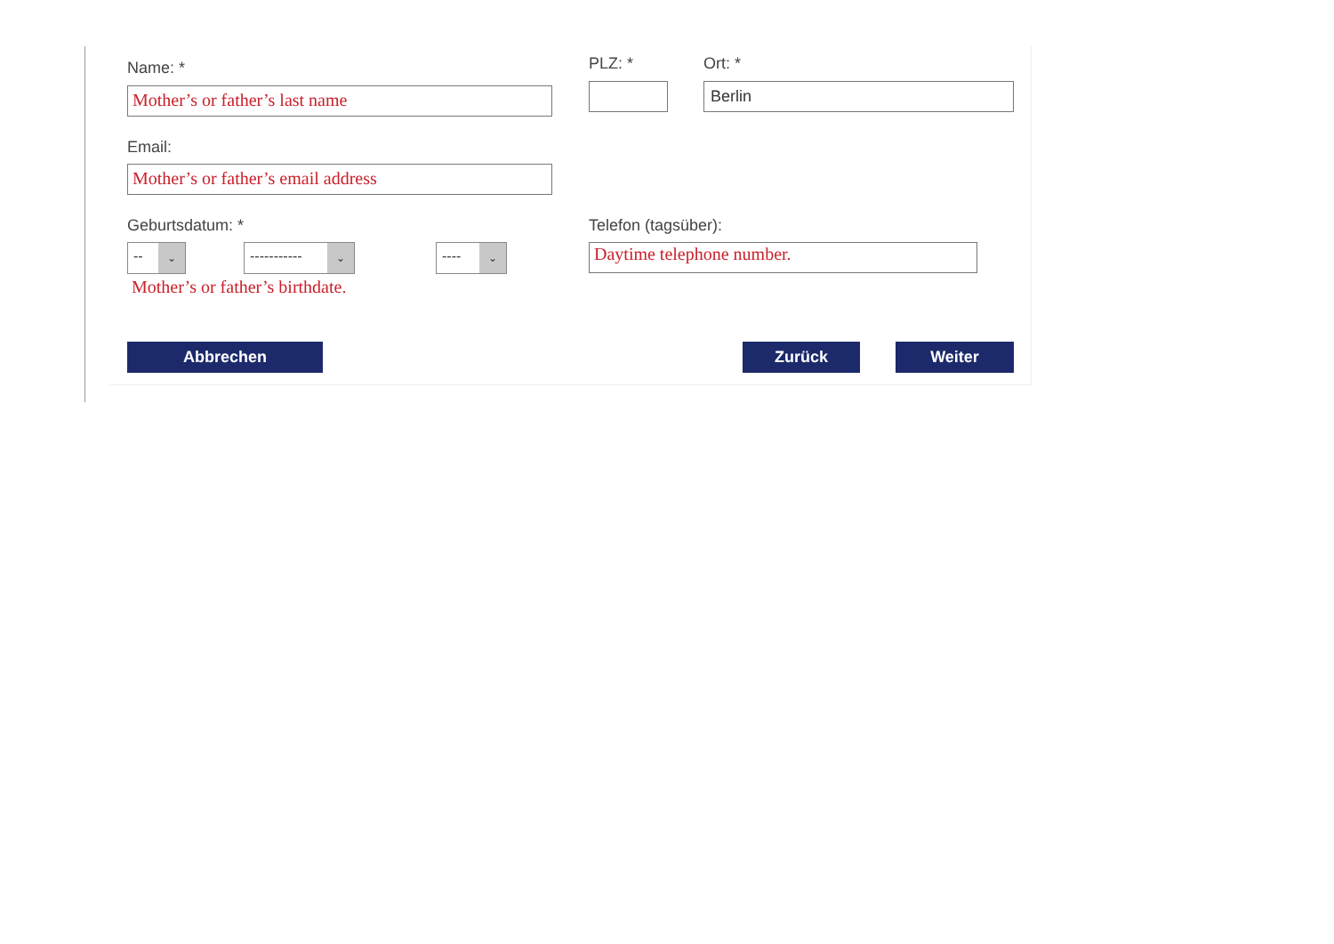Name: *
Mother’s or father’s last name
PLZ: * Ort: *
Berlin
Email:
Mother’s or father’s email address
Geburtsdatum: *
-- ⌄ ----------- ⌄ ---- ⌄
Mother’s or father’s birthdate.
Telefon (tagsüber):
Daytime telephone number.
Abbrechen Zurück Weiter